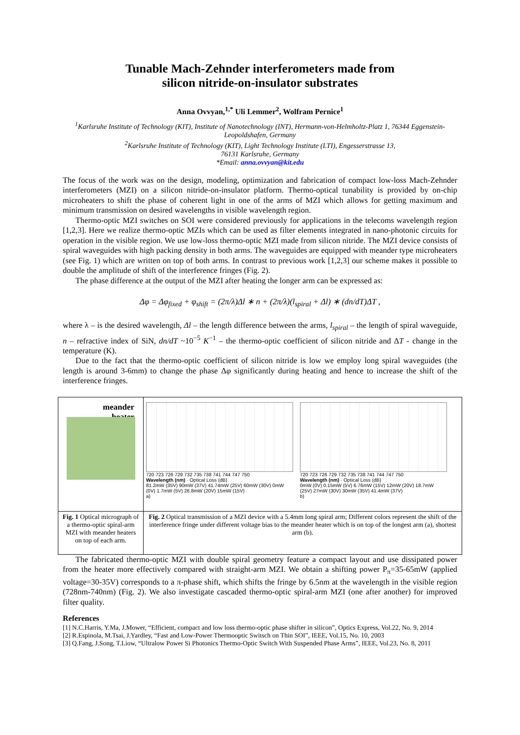Tunable Mach-Zehnder interferometers made from
silicon nitride-on-insulator substrates
Anna Ovvyan,<sup>1,*</sup> Uli Lemmer<sup>2</sup>, Wolfram Pernice<sup>1</sup>
<sup>1</sup> Karlsruhe Institute of Technology (KIT), Institute of Nanotechnology (INT), Hermann-von-Helmholtz-Platz 1, 76344 Eggenstein-Leopoldshafen, Germany
<sup>2</sup> Karlsruhe Institute of Technology (KIT), Light Technology Institute (LTI), Engesserstrasse 13,
76131 Karlsruhe, Germany
*Email: anna.ovvyan@kit.edu
The focus of the work was on the design, modeling, optimization and fabrication of compact low-loss Mach-Zehnder interferometers (MZI) on a silicon nitride-on-insulator platform. Thermo-optical tunability is provided by on-chip microheaters to shift the phase of coherent light in one of the arms of MZI which allows for getting maximum and minimum transmission on desired wavelengths in visible wavelength region.
Thermo-optic MZI switches on SOI were considered previously for applications in the telecoms wavelength region [1,2,3]. Here we realize thermo-optic MZIs which can be used as filter elements integrated in nano-photonic circuits for operation in the visible region. We use low-loss thermo-optic MZI made from silicon nitride. The MZI device consists of spiral waveguides with high packing density in both arms. The waveguides are equipped with meander type microheaters (see Fig. 1) which are written on top of both arms. In contrast to previous work [1,2,3] our scheme makes it possible to double the amplitude of shift of the interference fringes (Fig. 2).
The phase difference at the output of the MZI after heating the longer arm can be expressed as:
Δφ = Δφ<sub>fixed</sub> + φ<sub>shift</sub> = (2π/λ)Δl ∗ n + (2π/λ)(l<sub>spiral</sub> + Δl) ∗ (dn/dT)ΔT ,
where λ – is the desired wavelength, Δl – the length difference between the arms, l<sub>spiral</sub> – the length of spiral waveguide, n – refractive index of SiN, dn/dT ~10<sup>−5</sup> K<sup>−1</sup> – the thermo-optic coefficient of silicon nitride and ΔT - change in the temperature (K).
Due to the fact that the thermo-optic coefficient of silicon nitride is low we employ long spiral waveguides (the length is around 3-6mm) to change the phase Δφ significantly during heating and hence to increase the shift of the interference fringes.
meander
heater
Fig. 1 Optical micrograph of a thermo-optic spiral-arm MZI with meander heaters on top of each arm.
720 723 726 729 732 735 738 741 744 747 750
Wavelength (nm) · Optical Loss (dB)
81.2mW (35V) 90mW (37V) 41.74mW (25V) 60mW (30V) 0mW (0V) 1.7mW (5V) 26.8mW (20V) 15mW (15V)
a)
720 723 726 729 732 735 738 741 744 747 750
Wavelength (nm) · Optical Loss (dB)
0mW (0V) 0.15mW (5V) 6.76mW (15V) 12mW (20V) 18.7mW (25V) 27mW (30V) 30mW (35V) 41.4mW (37V)
b)
Fig. 2 Optical transmission of a MZI device with a 5.4mm long spiral arm; Different colors represent the shift of the interference fringe under different voltage bias to the meander heater which is on top of the longest arm (a), shortest arm (b).
The fabricated thermo-optic MZI with double spiral geometry feature a compact layout and use dissipated power from the heater more effectively compared with straight-arm MZI. We obtain a shifting power P<sub>π</sub>=35-65mW (applied voltage=30-35V) corresponds to a π-phase shift, which shifts the fringe by 6.5nm at the wavelength in the visible region (728nm-740nm) (Fig. 2). We also investigate cascaded thermo-optic spiral-arm MZI (one after another) for improved filter quality.
References
[1] N.C.Harris, Y.Ma, J.Mower, “Efficient, compact and low loss thermo-optic phase shifter in silicon”, Optics Express, Vol.22, No. 9, 2014
[2] R.Espinola, M.Tsai, J.Yardley, “Fast and Low-Power Thermooptic Switsch on Thin SOI”, IEEE, Vol.15, No. 10, 2003
[3] Q.Fang, J.Song, T.Liow, “Ultralow Power Si Photonics Thermo-Optic Switch With Suspended Phase Arms”, IEEE, Vol.23, No. 8, 2011